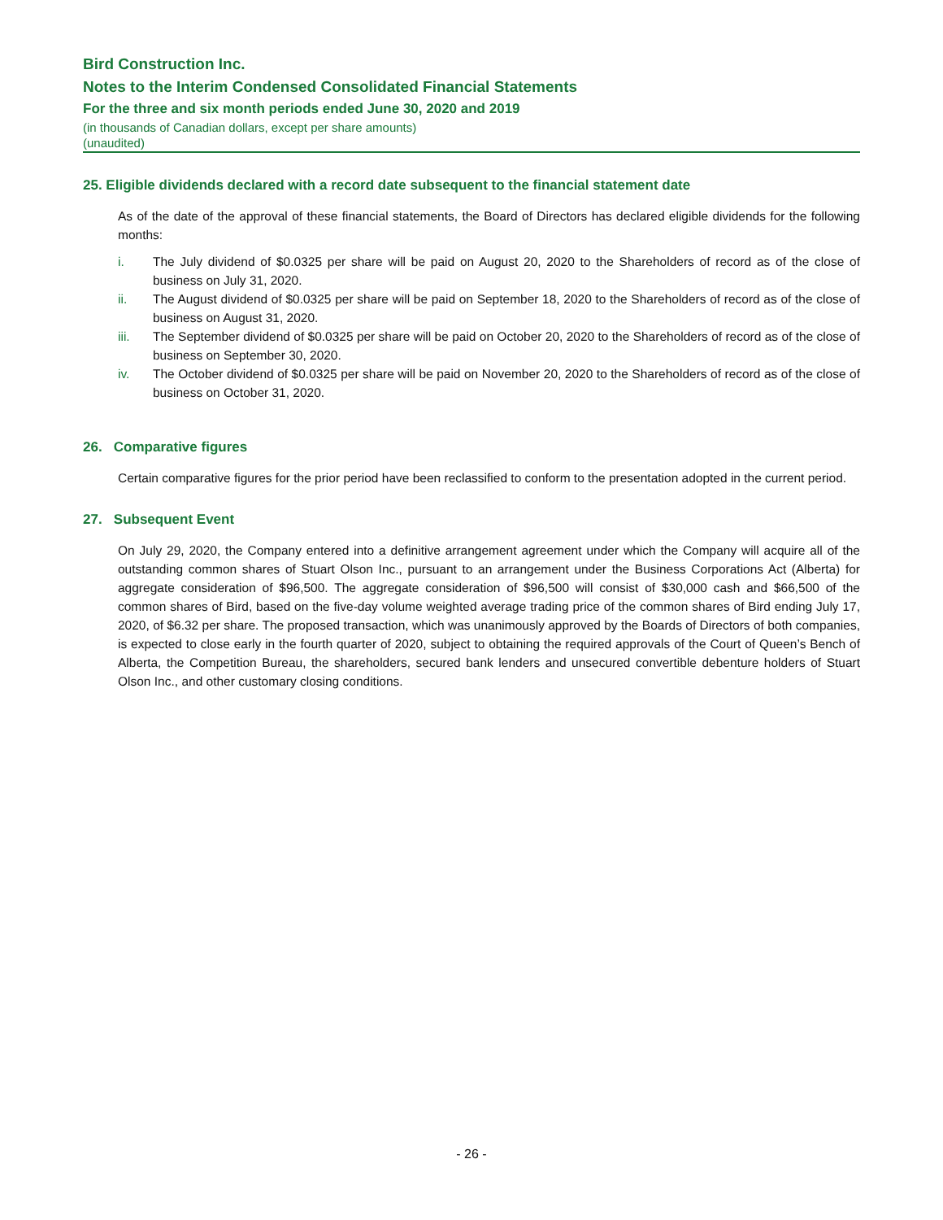Bird Construction Inc.
Notes to the Interim Condensed Consolidated Financial Statements
For the three and six month periods ended June 30, 2020 and 2019
(in thousands of Canadian dollars, except per share amounts)
(unaudited)
25. Eligible dividends declared with a record date subsequent to the financial statement date
As of the date of the approval of these financial statements, the Board of Directors has declared eligible dividends for the following months:
i. The July dividend of $0.0325 per share will be paid on August 20, 2020 to the Shareholders of record as of the close of business on July 31, 2020.
ii. The August dividend of $0.0325 per share will be paid on September 18, 2020 to the Shareholders of record as of the close of business on August 31, 2020.
iii. The September dividend of $0.0325 per share will be paid on October 20, 2020 to the Shareholders of record as of the close of business on September 30, 2020.
iv. The October dividend of $0.0325 per share will be paid on November 20, 2020 to the Shareholders of record as of the close of business on October 31, 2020.
26. Comparative figures
Certain comparative figures for the prior period have been reclassified to conform to the presentation adopted in the current period.
27. Subsequent Event
On July 29, 2020, the Company entered into a definitive arrangement agreement under which the Company will acquire all of the outstanding common shares of Stuart Olson Inc., pursuant to an arrangement under the Business Corporations Act (Alberta) for aggregate consideration of $96,500. The aggregate consideration of $96,500 will consist of $30,000 cash and $66,500 of the common shares of Bird, based on the five-day volume weighted average trading price of the common shares of Bird ending July 17, 2020, of $6.32 per share. The proposed transaction, which was unanimously approved by the Boards of Directors of both companies, is expected to close early in the fourth quarter of 2020, subject to obtaining the required approvals of the Court of Queen’s Bench of Alberta, the Competition Bureau, the shareholders, secured bank lenders and unsecured convertible debenture holders of Stuart Olson Inc., and other customary closing conditions.
- 26 -